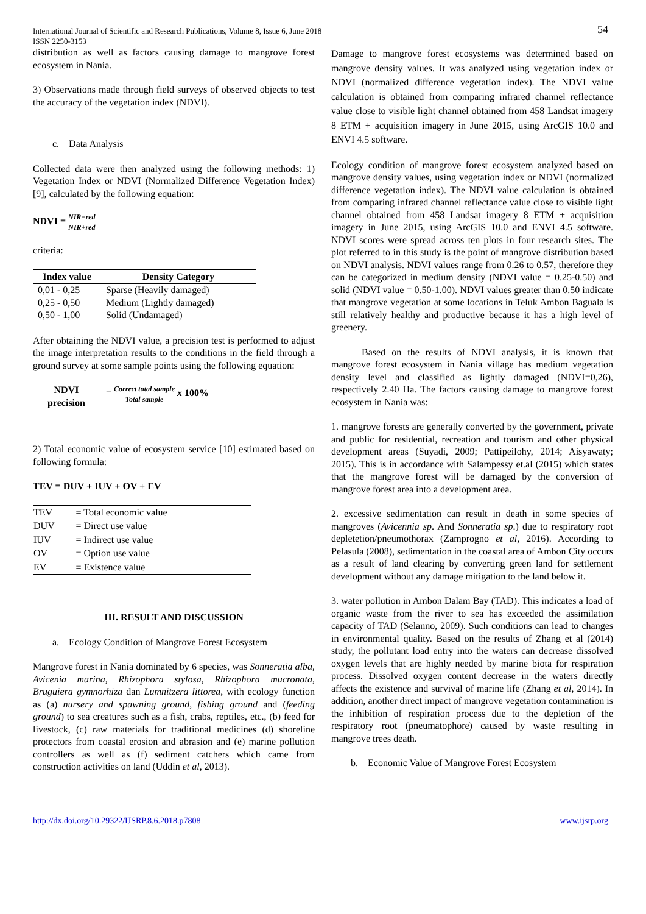International Journal of Scientific and Research Publications, Volume 8, Issue 6, June 2018
ISSN 2250-3153
54
distribution as well as factors causing damage to mangrove forest ecosystem in Nania.
3) Observations made through field surveys of observed objects to test the accuracy of the vegetation index (NDVI).
c. Data Analysis
Collected data were then analyzed using the following methods: 1) Vegetation Index or NDVI (Normalized Difference Vegetation Index) [9], calculated by the following equation:
NDVI = NIR−red NIR+red
criteria:
| Index value | Density Category |
| --- | --- |
| 0,01 - 0,25 | Sparse (Heavily damaged) |
| 0,25 - 0,50 | Medium (Lightly damaged) |
| 0,50 - 1,00 | Solid (Undamaged) |
After obtaining the NDVI value, a precision test is performed to adjust the image interpretation results to the conditions in the field through a ground survey at some sample points using the following equation:
NDVI precision = Correct total sample Total sample x 100%
2) Total economic value of ecosystem service [10] estimated based on following formula:
TEV = DUV + IUV + OV + EV
| TEV | = Total economic value |
| DUV | = Direct use value |
| IUV | = Indirect use value |
| OV | = Option use value |
| EV | = Existence value |
III. RESULT AND DISCUSSION
a. Ecology Condition of Mangrove Forest Ecosystem
Mangrove forest in Nania dominated by 6 species, was Sonneratia alba, Avicenia marina, Rhizophora stylosa, Rhizophora mucronata, Bruguiera gymnorhiza dan Lumnitzera littorea, with ecology function as (a) nursery and spawning ground, fishing ground and (feeding ground) to sea creatures such as a fish, crabs, reptiles, etc., (b) feed for livestock, (c) raw materials for traditional medicines (d) shoreline protectors from coastal erosion and abrasion and (e) marine pollution controllers as well as (f) sediment catchers which came from construction activities on land (Uddin et al, 2013).
Damage to mangrove forest ecosystems was determined based on mangrove density values. It was analyzed using vegetation index or NDVI (normalized difference vegetation index). The NDVI value calculation is obtained from comparing infrared channel reflectance value close to visible light channel obtained from 458 Landsat imagery 8 ETM + acquisition imagery in June 2015, using ArcGIS 10.0 and ENVI 4.5 software.
Ecology condition of mangrove forest ecosystem analyzed based on mangrove density values, using vegetation index or NDVI (normalized difference vegetation index). The NDVI value calculation is obtained from comparing infrared channel reflectance value close to visible light channel obtained from 458 Landsat imagery 8 ETM + acquisition imagery in June 2015, using ArcGIS 10.0 and ENVI 4.5 software. NDVI scores were spread across ten plots in four research sites. The plot referred to in this study is the point of mangrove distribution based on NDVI analysis. NDVI values range from 0.26 to 0.57, therefore they can be categorized in medium density (NDVI value = 0.25-0.50) and solid (NDVI value = 0.50-1.00). NDVI values greater than 0.50 indicate that mangrove vegetation at some locations in Teluk Ambon Baguala is still relatively healthy and productive because it has a high level of greenery.
Based on the results of NDVI analysis, it is known that mangrove forest ecosystem in Nania village has medium vegetation density level and classified as lightly damaged (NDVI=0,26), respectively 2.40 Ha. The factors causing damage to mangrove forest ecosystem in Nania was:
1. mangrove forests are generally converted by the government, private and public for residential, recreation and tourism and other physical development areas (Suyadi, 2009; Pattipeilohy, 2014; Aisyawaty; 2015). This is in accordance with Salampessy et.al (2015) which states that the mangrove forest will be damaged by the conversion of mangrove forest area into a development area.
2. excessive sedimentation can result in death in some species of mangroves (Avicennia sp. And Sonneratia sp.) due to respiratory root depletetion/pneumothorax (Zamprogno et al, 2016). According to Pelasula (2008), sedimentation in the coastal area of Ambon City occurs as a result of land clearing by converting green land for settlement development without any damage mitigation to the land below it.
3. water pollution in Ambon Dalam Bay (TAD). This indicates a load of organic waste from the river to sea has exceeded the assimilation capacity of TAD (Selanno, 2009). Such conditions can lead to changes in environmental quality. Based on the results of Zhang et al (2014) study, the pollutant load entry into the waters can decrease dissolved oxygen levels that are highly needed by marine biota for respiration process. Dissolved oxygen content decrease in the waters directly affects the existence and survival of marine life (Zhang et al, 2014). In addition, another direct impact of mangrove vegetation contamination is the inhibition of respiration process due to the depletion of the respiratory root (pneumatophore) caused by waste resulting in mangrove trees death.
b. Economic Value of Mangrove Forest Ecosystem
http://dx.doi.org/10.29322/IJSRP.8.6.2018.p7808 www.ijsrp.org